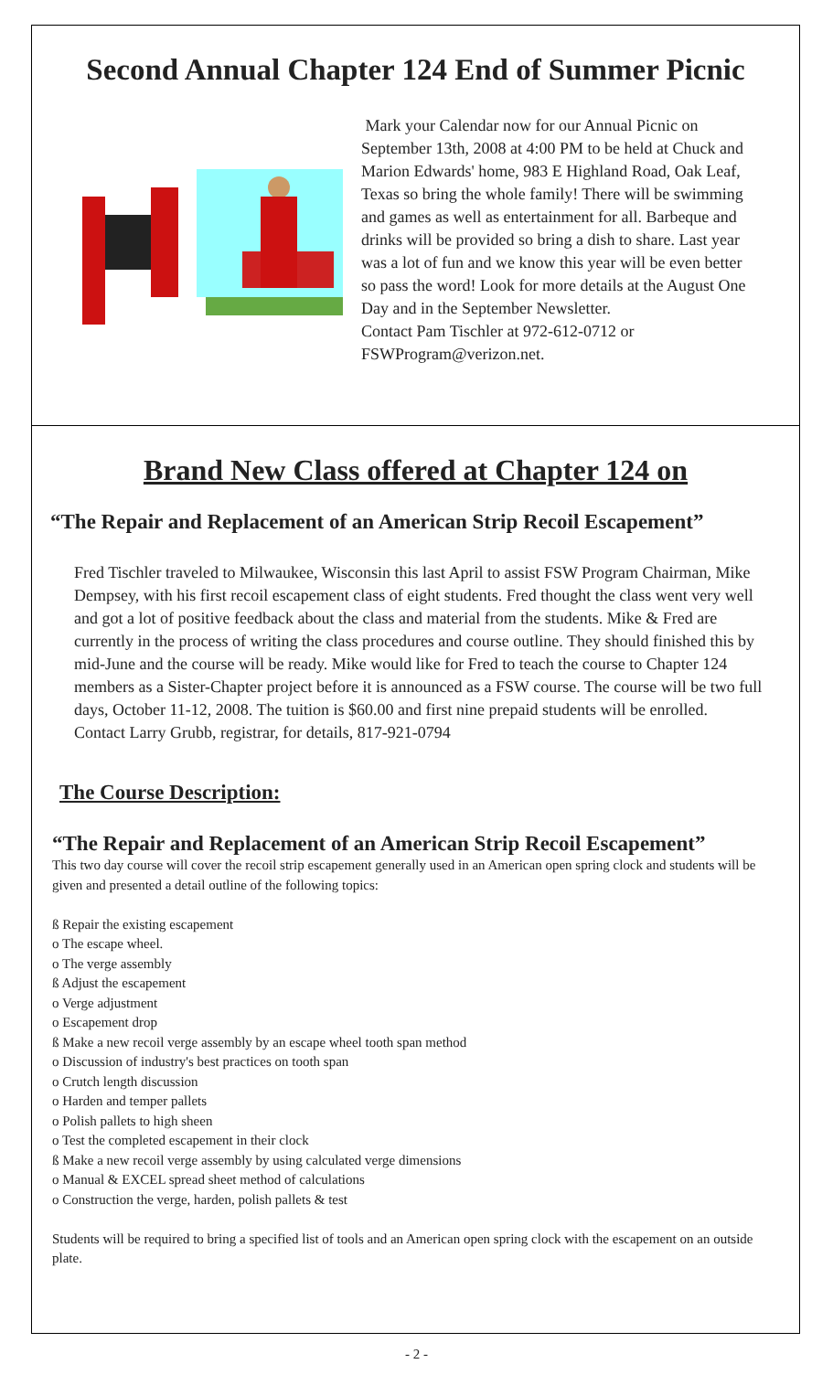Second Annual Chapter 124 End of Summer Picnic
Mark your Calendar now for our Annual Picnic on September 13th, 2008 at 4:00 PM to be held at Chuck and Marion Edwards' home, 983 E Highland Road, Oak Leaf, Texas so bring the whole family! There will be swimming and games as well as entertainment for all. Barbeque and drinks will be provided so bring a dish to share. Last year was a lot of fun and we know this year will be even better so pass the word! Look for more details at the August One Day and in the September Newsletter.
Contact Pam Tischler at 972-612-0712 or
FSWProgram@verizon.net.
Brand New Class offered at Chapter 124 on
“The Repair and Replacement of an American Strip Recoil Escapement”
Fred Tischler traveled to Milwaukee, Wisconsin this last April to assist FSW Program Chairman, Mike Dempsey, with his first recoil escapement class of eight students. Fred thought the class went very well and got a lot of positive feedback about the class and material from the students. Mike & Fred are currently in the process of writing the class procedures and course outline. They should finished this by mid-June and the course will be ready. Mike would like for Fred to teach the course to Chapter 124 members as a Sister-Chapter project before it is announced as a FSW course. The course will be two full days, October 11-12, 2008. The tuition is $60.00 and first nine prepaid students will be enrolled.
Contact Larry Grubb, registrar, for details, 817-921-0794
The Course Description:
“The Repair and Replacement of an American Strip Recoil Escapement”
This two day course will cover the recoil strip escapement generally used in an American open spring clock and students will be given and presented a detail outline of the following topics:
ß Repair the existing escapement
o The escape wheel.
o The verge assembly
ß Adjust the escapement
o Verge adjustment
o Escapement drop
ß Make a new recoil verge assembly by an escape wheel tooth span method
o Discussion of industry's best practices on tooth span
o Crutch length discussion
o Harden and temper pallets
o Polish pallets to high sheen
o Test the completed escapement in their clock
ß Make a new recoil verge assembly by using calculated verge dimensions
o Manual & EXCEL spread sheet method of calculations
o Construction the verge, harden, polish pallets & test
Students will be required to bring a specified list of tools and an American open spring clock with the escapement on an outside plate.
- 2 -